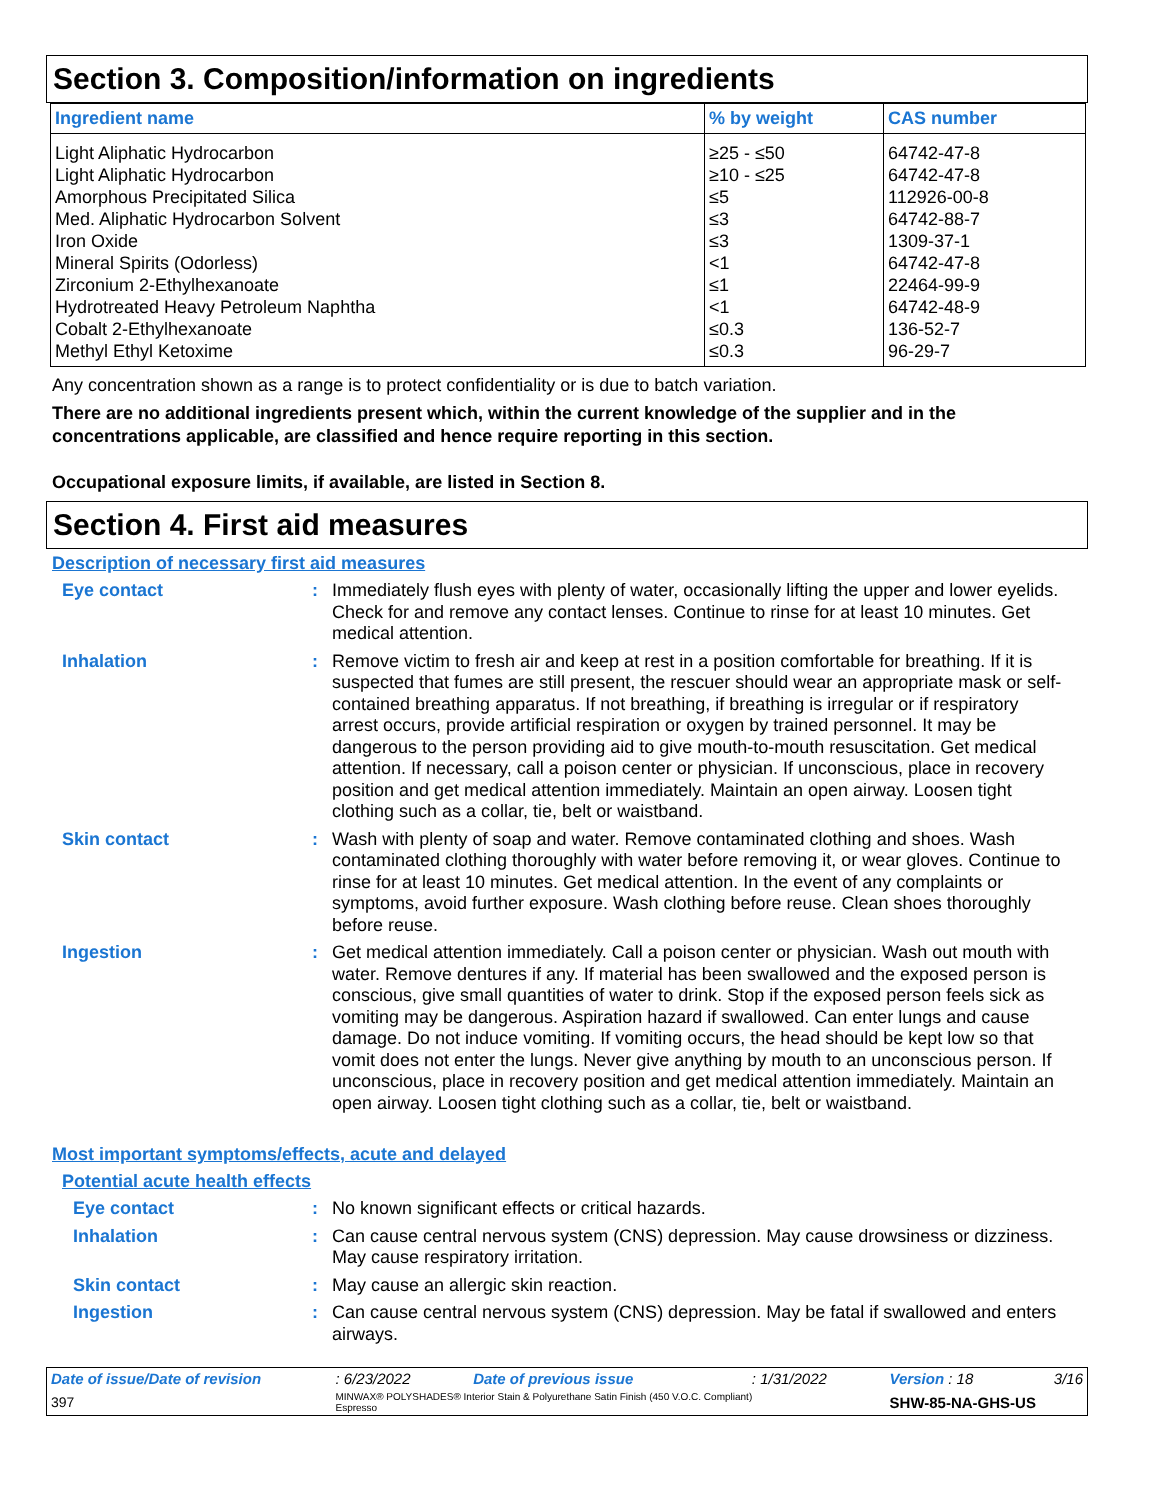Section 3. Composition/information on ingredients
| Ingredient name | % by weight | CAS number |
| --- | --- | --- |
| Light Aliphatic Hydrocarbon | ≥25 - ≤50 | 64742-47-8 |
| Light Aliphatic Hydrocarbon | ≥10 - ≤25 | 64742-47-8 |
| Amorphous Precipitated Silica | ≤5 | 112926-00-8 |
| Med. Aliphatic Hydrocarbon Solvent | ≤3 | 64742-88-7 |
| Iron Oxide | ≤3 | 1309-37-1 |
| Mineral Spirits (Odorless) | <1 | 64742-47-8 |
| Zirconium 2-Ethylhexanoate | ≤1 | 22464-99-9 |
| Hydrotreated Heavy Petroleum Naphtha | <1 | 64742-48-9 |
| Cobalt 2-Ethylhexanoate | ≤0.3 | 136-52-7 |
| Methyl Ethyl Ketoxime | ≤0.3 | 96-29-7 |
Any concentration shown as a range is to protect confidentiality or is due to batch variation.
There are no additional ingredients present which, within the current knowledge of the supplier and in the concentrations applicable, are classified and hence require reporting in this section.
Occupational exposure limits, if available, are listed in Section 8.
Section 4. First aid measures
Description of necessary first aid measures
Eye contact : Immediately flush eyes with plenty of water, occasionally lifting the upper and lower eyelids. Check for and remove any contact lenses. Continue to rinse for at least 10 minutes. Get medical attention.
Inhalation : Remove victim to fresh air and keep at rest in a position comfortable for breathing. If it is suspected that fumes are still present, the rescuer should wear an appropriate mask or self-contained breathing apparatus. If not breathing, if breathing is irregular or if respiratory arrest occurs, provide artificial respiration or oxygen by trained personnel. It may be dangerous to the person providing aid to give mouth-to-mouth resuscitation. Get medical attention. If necessary, call a poison center or physician. If unconscious, place in recovery position and get medical attention immediately. Maintain an open airway. Loosen tight clothing such as a collar, tie, belt or waistband.
Skin contact : Wash with plenty of soap and water. Remove contaminated clothing and shoes. Wash contaminated clothing thoroughly with water before removing it, or wear gloves. Continue to rinse for at least 10 minutes. Get medical attention. In the event of any complaints or symptoms, avoid further exposure. Wash clothing before reuse. Clean shoes thoroughly before reuse.
Ingestion : Get medical attention immediately. Call a poison center or physician. Wash out mouth with water. Remove dentures if any. If material has been swallowed and the exposed person is conscious, give small quantities of water to drink. Stop if the exposed person feels sick as vomiting may be dangerous. Aspiration hazard if swallowed. Can enter lungs and cause damage. Do not induce vomiting. If vomiting occurs, the head should be kept low so that vomit does not enter the lungs. Never give anything by mouth to an unconscious person. If unconscious, place in recovery position and get medical attention immediately. Maintain an open airway. Loosen tight clothing such as a collar, tie, belt or waistband.
Most important symptoms/effects, acute and delayed
Potential acute health effects
Eye contact : No known significant effects or critical hazards.
Inhalation : Can cause central nervous system (CNS) depression. May cause drowsiness or dizziness. May cause respiratory irritation.
Skin contact : May cause an allergic skin reaction.
Ingestion : Can cause central nervous system (CNS) depression. May be fatal if swallowed and enters airways.
| Date of issue/Date of revision | : 6/23/2022 | Date of previous issue | : 1/31/2022 | Version : 18 | 3/16 |
| 397 | MINWAX® POLYSHADES® Interior Stain & Polyurethane Satin Finish (450 V.O.C. Compliant) Espresso | | | SHW-85-NA-GHS-US | |